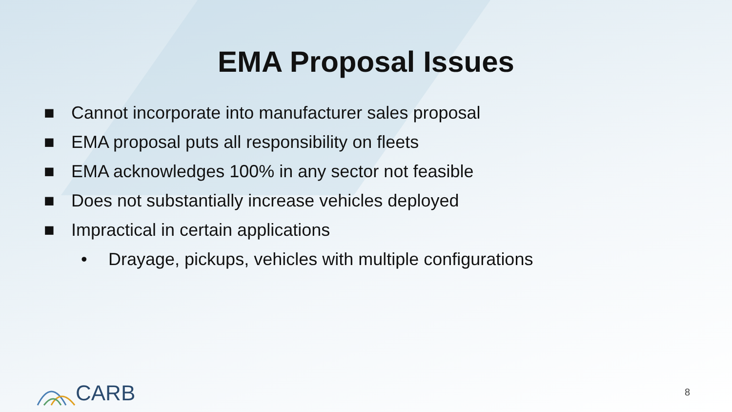EMA Proposal Issues
■ Cannot incorporate into manufacturer sales proposal
■ EMA proposal puts all responsibility on fleets
■ EMA acknowledges 100% in any sector not feasible
■ Does not substantially increase vehicles deployed
■ Impractical in certain applications
• Drayage, pickups, vehicles with multiple configurations
CARB 8